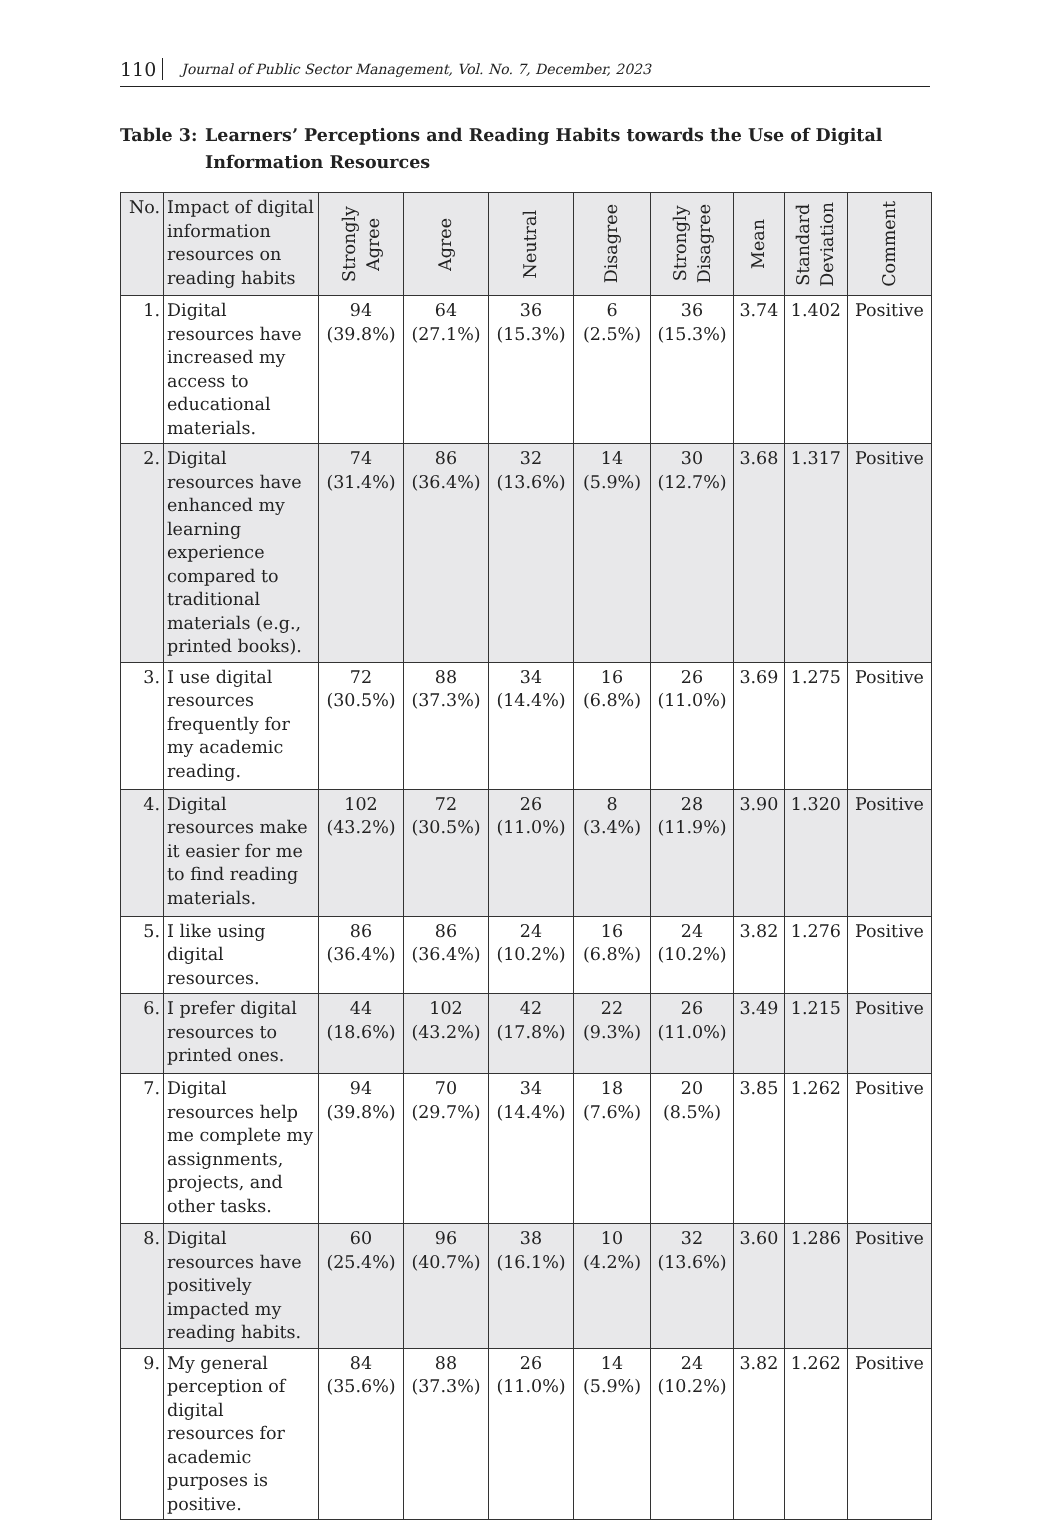110 Journal of Public Sector Management, Vol. No. 7, December, 2023
Table 3: Learners’ Perceptions and Reading Habits towards the Use of Digital Information Resources
| No. | Impact of digital information resources on reading habits | Strongly Agree | Agree | Neutral | Disagree | Strongly Disagree | Mean | Standard Deviation | Comment |
| --- | --- | --- | --- | --- | --- | --- | --- | --- | --- |
| 1. | Digital resources have increased my access to educational materials. | 94 (39.8%) | 64 (27.1%) | 36 (15.3%) | 6 (2.5%) | 36 (15.3%) | 3.74 | 1.402 | Positive |
| 2. | Digital resources have enhanced my learning experience compared to traditional materials (e.g., printed books). | 74 (31.4%) | 86 (36.4%) | 32 (13.6%) | 14 (5.9%) | 30 (12.7%) | 3.68 | 1.317 | Positive |
| 3. | I use digital resources frequently for my academic reading. | 72 (30.5%) | 88 (37.3%) | 34 (14.4%) | 16 (6.8%) | 26 (11.0%) | 3.69 | 1.275 | Positive |
| 4. | Digital resources make it easier for me to find reading materials. | 102 (43.2%) | 72 (30.5%) | 26 (11.0%) | 8 (3.4%) | 28 (11.9%) | 3.90 | 1.320 | Positive |
| 5. | I like using digital resources. | 86 (36.4%) | 86 (36.4%) | 24 (10.2%) | 16 (6.8%) | 24 (10.2%) | 3.82 | 1.276 | Positive |
| 6. | I prefer digital resources to printed ones. | 44 (18.6%) | 102 (43.2%) | 42 (17.8%) | 22 (9.3%) | 26 (11.0%) | 3.49 | 1.215 | Positive |
| 7. | Digital resources help me complete my assignments, projects, and other tasks. | 94 (39.8%) | 70 (29.7%) | 34 (14.4%) | 18 (7.6%) | 20 (8.5%) | 3.85 | 1.262 | Positive |
| 8. | Digital resources have positively impacted my reading habits. | 60 (25.4%) | 96 (40.7%) | 38 (16.1%) | 10 (4.2%) | 32 (13.6%) | 3.60 | 1.286 | Positive |
| 9. | My general perception of digital resources for academic purposes is positive. | 84 (35.6%) | 88 (37.3%) | 26 (11.0%) | 14 (5.9%) | 24 (10.2%) | 3.82 | 1.262 | Positive |